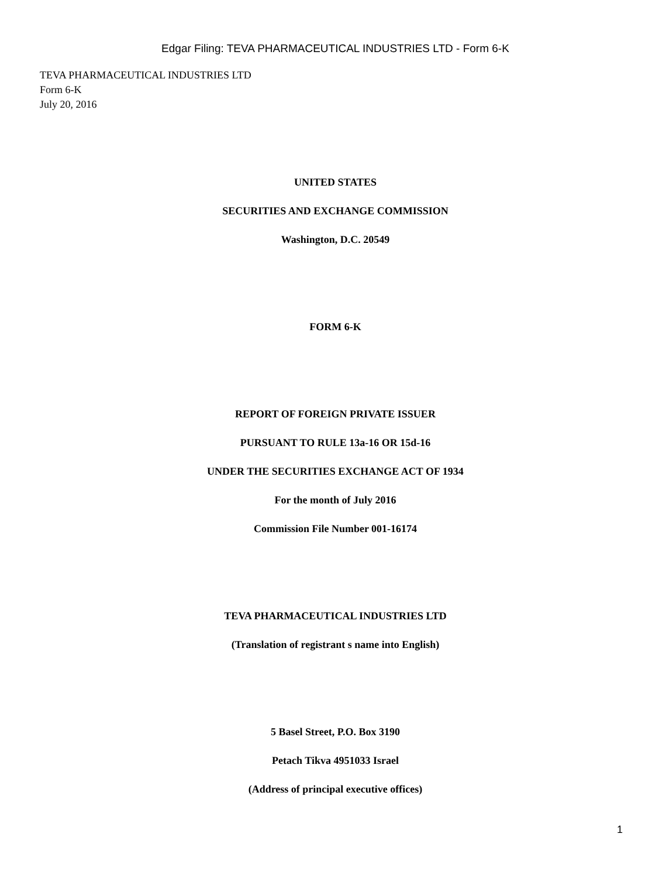Edgar Filing: TEVA PHARMACEUTICAL INDUSTRIES LTD - Form 6-K
TEVA PHARMACEUTICAL INDUSTRIES LTD
Form 6-K
July 20, 2016
UNITED STATES
SECURITIES AND EXCHANGE COMMISSION
Washington, D.C. 20549
FORM 6-K
REPORT OF FOREIGN PRIVATE ISSUER
PURSUANT TO RULE 13a-16 OR 15d-16
UNDER THE SECURITIES EXCHANGE ACT OF 1934
For the month of July 2016
Commission File Number 001-16174
TEVA PHARMACEUTICAL INDUSTRIES LTD
(Translation of registrant s name into English)
5 Basel Street, P.O. Box 3190
Petach Tikva 4951033 Israel
(Address of principal executive offices)
1